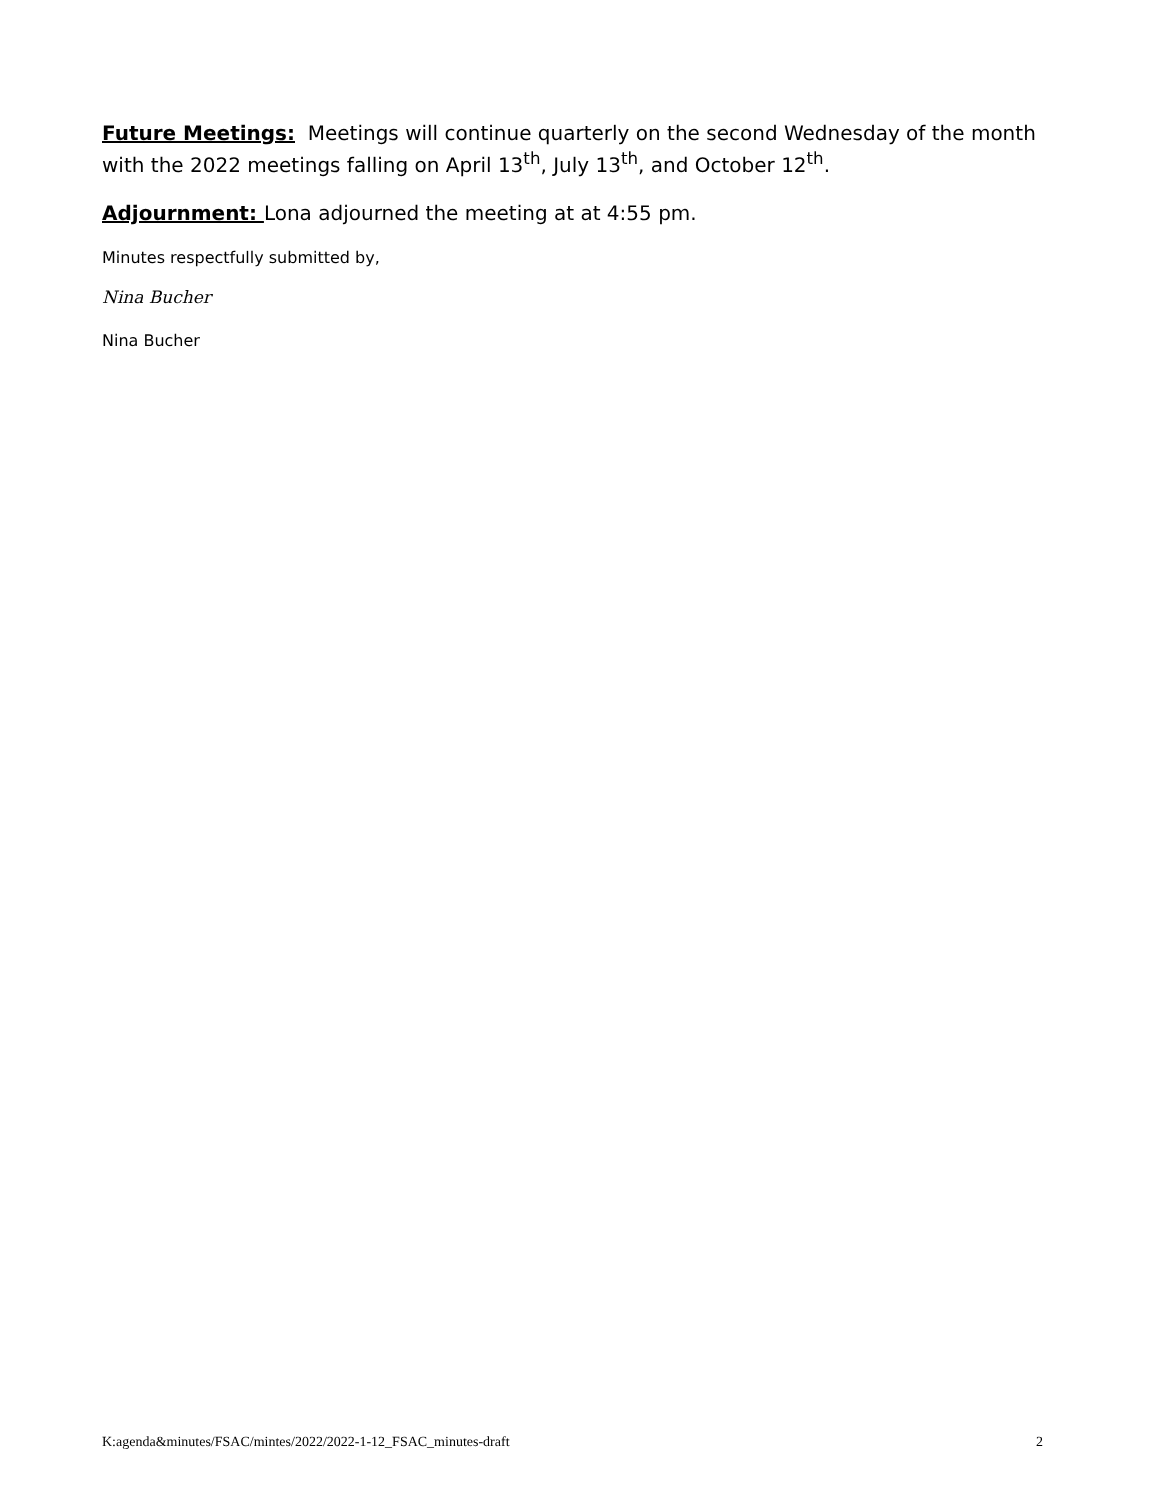Future Meetings: Meetings will continue quarterly on the second Wednesday of the month with the 2022 meetings falling on April 13<sup>th</sup>, July 13<sup>th</sup>, and October 12<sup>th</sup>.
Adjournment: Lona adjourned the meeting at at 4:55 pm.
Minutes respectfully submitted by,
Nina Bucher
Nina Bucher
2
K:agenda&minutes/FSAC/mintes/2022/2022-1-12_FSAC_minutes-draft